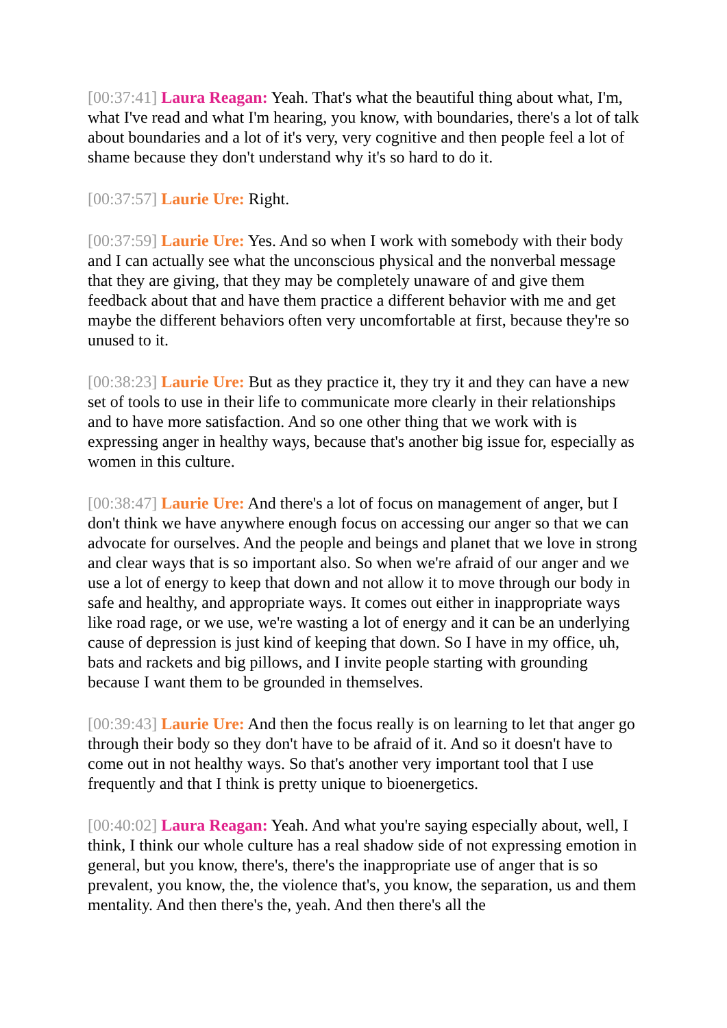[00:37:41] Laura Reagan: Yeah. That's what the beautiful thing about what, I'm, what I've read and what I'm hearing, you know, with boundaries, there's a lot of talk about boundaries and a lot of it's very, very cognitive and then people feel a lot of shame because they don't understand why it's so hard to do it.
[00:37:57] Laurie Ure: Right.
[00:37:59] Laurie Ure: Yes. And so when I work with somebody with their body and I can actually see what the unconscious physical and the nonverbal message that they are giving, that they may be completely unaware of and give them feedback about that and have them practice a different behavior with me and get maybe the different behaviors often very uncomfortable at first, because they're so unused to it.
[00:38:23] Laurie Ure: But as they practice it, they try it and they can have a new set of tools to use in their life to communicate more clearly in their relationships and to have more satisfaction. And so one other thing that we work with is expressing anger in healthy ways, because that's another big issue for, especially as women in this culture.
[00:38:47] Laurie Ure: And there's a lot of focus on management of anger, but I don't think we have anywhere enough focus on accessing our anger so that we can advocate for ourselves. And the people and beings and planet that we love in strong and clear ways that is so important also. So when we're afraid of our anger and we use a lot of energy to keep that down and not allow it to move through our body in safe and healthy, and appropriate ways. It comes out either in inappropriate ways like road rage, or we use, we're wasting a lot of energy and it can be an underlying cause of depression is just kind of keeping that down. So I have in my office, uh, bats and rackets and big pillows, and I invite people starting with grounding because I want them to be grounded in themselves.
[00:39:43] Laurie Ure: And then the focus really is on learning to let that anger go through their body so they don't have to be afraid of it. And so it doesn't have to come out in not healthy ways. So that's another very important tool that I use frequently and that I think is pretty unique to bioenergetics.
[00:40:02] Laura Reagan: Yeah. And what you're saying especially about, well, I think, I think our whole culture has a real shadow side of not expressing emotion in general, but you know, there's, there's the inappropriate use of anger that is so prevalent, you know, the, the violence that's, you know, the separation, us and them mentality. And then there's the, yeah. And then there's all the